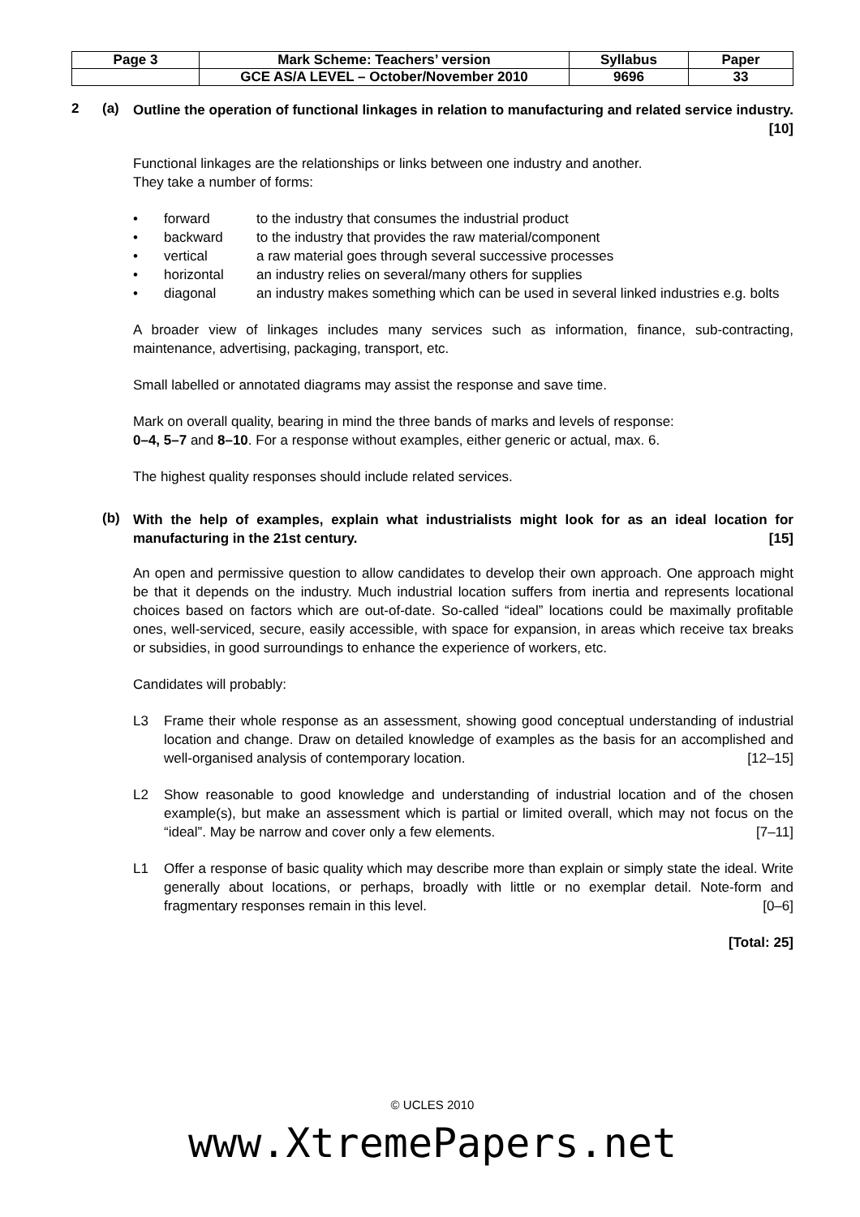| Page 3 | Mark Scheme: Teachers’ version | Syllabus | Paper |
| | GCE AS/A LEVEL – October/November 2010 | 9696 | 33 |
2 (a)
Outline the operation of functional linkages in relation to manufacturing and related service industry. [10]
Functional linkages are the relationships or links between one industry and another.
They take a number of forms:
• forward to the industry that consumes the industrial product
• backward to the industry that provides the raw material/component
• vertical a raw material goes through several successive processes
• horizontal an industry relies on several/many others for supplies
• diagonal an industry makes something which can be used in several linked industries e.g. bolts
A broader view of linkages includes many services such as information, finance, sub-contracting, maintenance, advertising, packaging, transport, etc.
Small labelled or annotated diagrams may assist the response and save time.
Mark on overall quality, bearing in mind the three bands of marks and levels of response:
0–4, 5–7 and 8–10. For a response without examples, either generic or actual, max. 6.
The highest quality responses should include related services.
(b)
With the help of examples, explain what industrialists might look for as an ideal location for manufacturing in the 21st century. [15]
An open and permissive question to allow candidates to develop their own approach. One approach might be that it depends on the industry. Much industrial location suffers from inertia and represents locational choices based on factors which are out-of-date. So-called “ideal” locations could be maximally profitable ones, well-serviced, secure, easily accessible, with space for expansion, in areas which receive tax breaks or subsidies, in good surroundings to enhance the experience of workers, etc.
Candidates will probably:
L3 Frame their whole response as an assessment, showing good conceptual understanding of industrial location and change. Draw on detailed knowledge of examples as the basis for an accomplished and well-organised analysis of contemporary location. [12–15]
L2 Show reasonable to good knowledge and understanding of industrial location and of the chosen example(s), but make an assessment which is partial or limited overall, which may not focus on the “ideal”. May be narrow and cover only a few elements. [7–11]
L1 Offer a response of basic quality which may describe more than explain or simply state the ideal. Write generally about locations, or perhaps, broadly with little or no exemplar detail. Note-form and fragmentary responses remain in this level. [0–6]
[Total: 25]
© UCLES 2010
www.XtremePapers.net